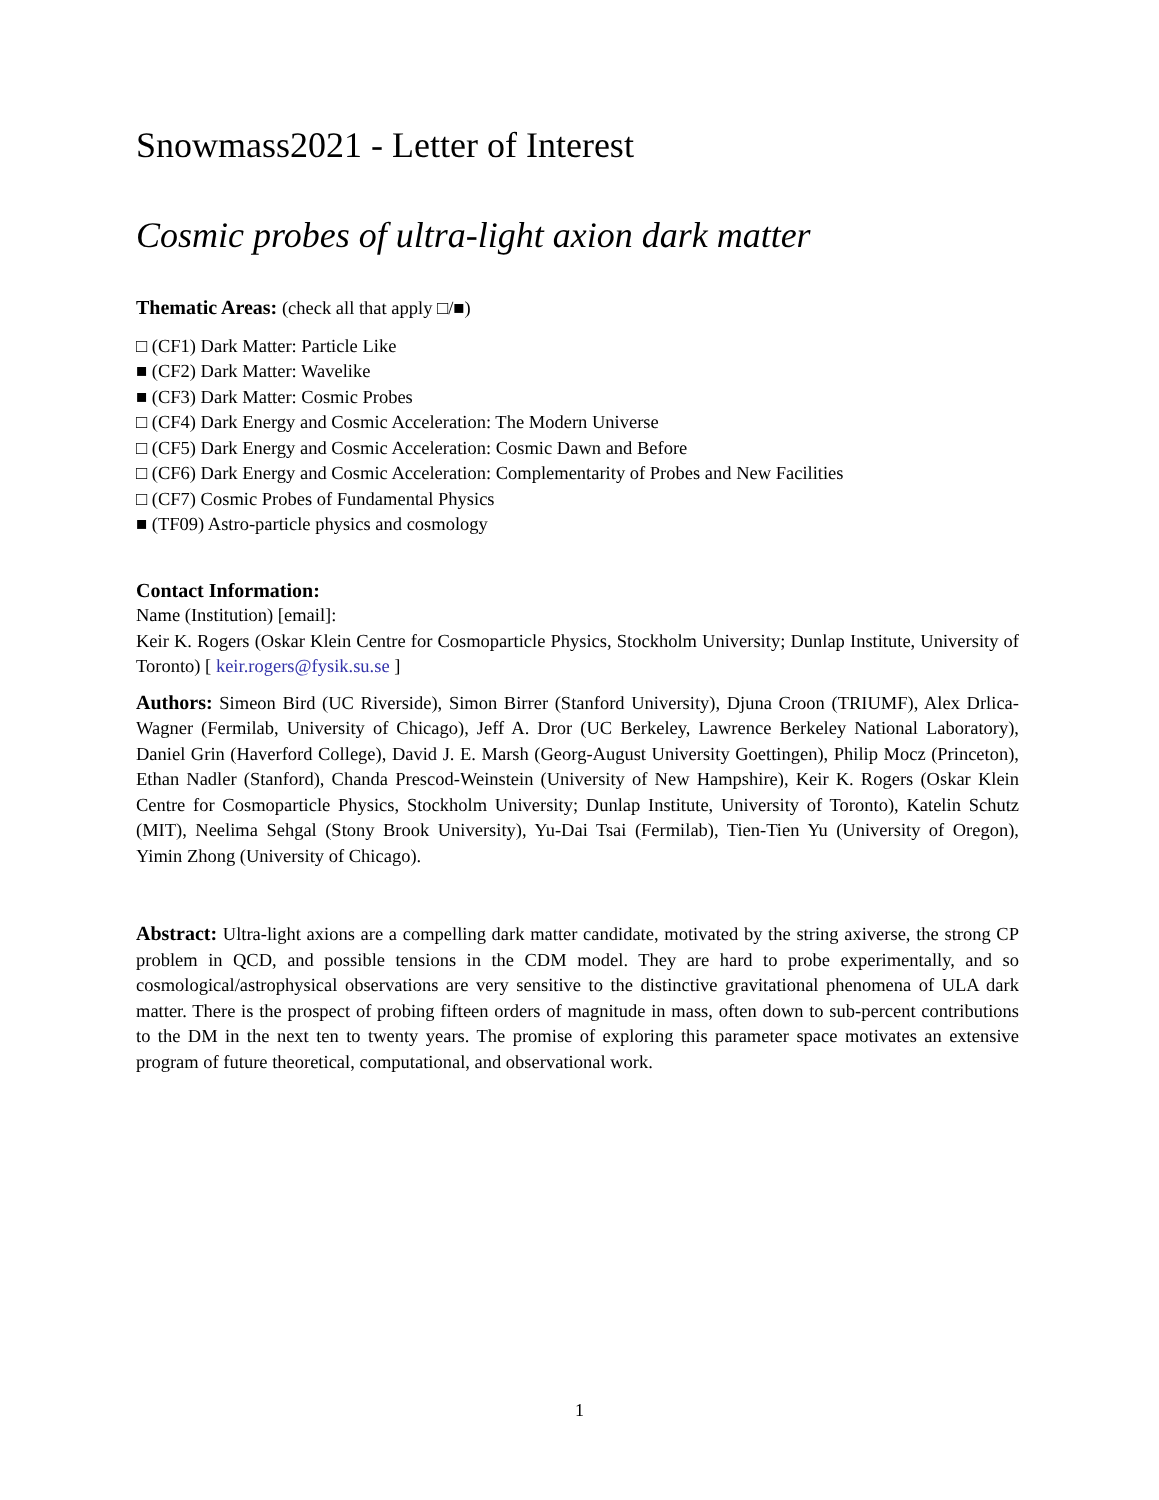Snowmass2021 - Letter of Interest
Cosmic probes of ultra-light axion dark matter
Thematic Areas: (check all that apply □/■)
□ (CF1) Dark Matter: Particle Like
■ (CF2) Dark Matter: Wavelike
■ (CF3) Dark Matter: Cosmic Probes
□ (CF4) Dark Energy and Cosmic Acceleration: The Modern Universe
□ (CF5) Dark Energy and Cosmic Acceleration: Cosmic Dawn and Before
□ (CF6) Dark Energy and Cosmic Acceleration: Complementarity of Probes and New Facilities
□ (CF7) Cosmic Probes of Fundamental Physics
■ (TF09) Astro-particle physics and cosmology
Contact Information:
Name (Institution) [email]:
Keir K. Rogers (Oskar Klein Centre for Cosmoparticle Physics, Stockholm University; Dunlap Institute, University of Toronto) [ keir.rogers@fysik.su.se ]
Authors: Simeon Bird (UC Riverside), Simon Birrer (Stanford University), Djuna Croon (TRIUMF), Alex Drlica-Wagner (Fermilab, University of Chicago), Jeff A. Dror (UC Berkeley, Lawrence Berkeley National Laboratory), Daniel Grin (Haverford College), David J. E. Marsh (Georg-August University Goettingen), Philip Mocz (Princeton), Ethan Nadler (Stanford), Chanda Prescod-Weinstein (University of New Hampshire), Keir K. Rogers (Oskar Klein Centre for Cosmoparticle Physics, Stockholm University; Dunlap Institute, University of Toronto), Katelin Schutz (MIT), Neelima Sehgal (Stony Brook University), Yu-Dai Tsai (Fermilab), Tien-Tien Yu (University of Oregon), Yimin Zhong (University of Chicago).
Abstract: Ultra-light axions are a compelling dark matter candidate, motivated by the string axiverse, the strong CP problem in QCD, and possible tensions in the CDM model. They are hard to probe experimentally, and so cosmological/astrophysical observations are very sensitive to the distinctive gravitational phenomena of ULA dark matter. There is the prospect of probing fifteen orders of magnitude in mass, often down to sub-percent contributions to the DM in the next ten to twenty years. The promise of exploring this parameter space motivates an extensive program of future theoretical, computational, and observational work.
1